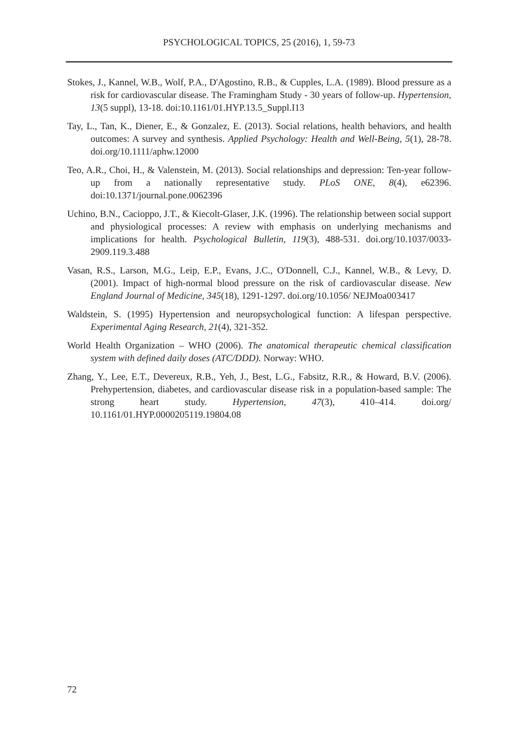PSYCHOLOGICAL TOPICS, 25 (2016), 1, 59-73
Stokes, J., Kannel, W.B., Wolf, P.A., D'Agostino, R.B., & Cupples, L.A. (1989). Blood pressure as a risk for cardiovascular disease. The Framingham Study - 30 years of follow-up. Hypertension, 13(5 suppl), 13-18. doi:10.1161/01.HYP.13.5_Suppl.I13
Tay, L., Tan, K., Diener, E., & Gonzalez, E. (2013). Social relations, health behaviors, and health outcomes: A survey and synthesis. Applied Psychology: Health and Well-Being, 5(1), 28-78. doi.org/10.1111/aphw.12000
Teo, A.R., Choi, H., & Valenstein, M. (2013). Social relationships and depression: Ten-year follow-up from a nationally representative study. PLoS ONE, 8(4), e62396. doi:10.1371/journal.pone.0062396
Uchino, B.N., Cacioppo, J.T., & Kiecolt-Glaser, J.K. (1996). The relationship between social support and physiological processes: A review with emphasis on underlying mechanisms and implications for health. Psychological Bulletin, 119(3), 488-531. doi.org/10.1037/0033-2909.119.3.488
Vasan, R.S., Larson, M.G., Leip, E.P., Evans, J.C., O'Donnell, C.J., Kannel, W.B., & Levy, D. (2001). Impact of high-normal blood pressure on the risk of cardiovascular disease. New England Journal of Medicine, 345(18), 1291-1297. doi.org/10.1056/ NEJMoa003417
Waldstein, S. (1995) Hypertension and neuropsychological function: A lifespan perspective. Experimental Aging Research, 21(4), 321-352.
World Health Organization – WHO (2006). The anatomical therapeutic chemical classification system with defined daily doses (ATC/DDD). Norway: WHO.
Zhang, Y., Lee, E.T., Devereux, R.B., Yeh, J., Best, L.G., Fabsitz, R.R., & Howard, B.V. (2006). Prehypertension, diabetes, and cardiovascular disease risk in a population-based sample: The strong heart study. Hypertension, 47(3), 410–414. doi.org/ 10.1161/01.HYP.0000205119.19804.08
72